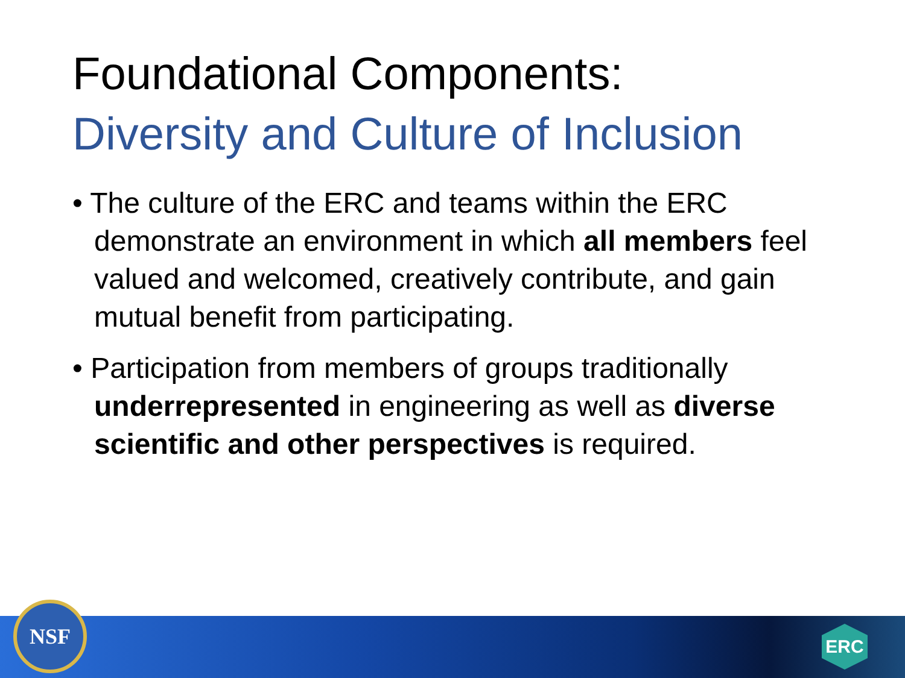Foundational Components:
Diversity and Culture of Inclusion
• The culture of the ERC and teams within the ERC demonstrate an environment in which all members feel valued and welcomed, creatively contribute, and gain mutual benefit from participating.
• Participation from members of groups traditionally underrepresented in engineering as well as diverse scientific and other perspectives is required.
NSF
ERC